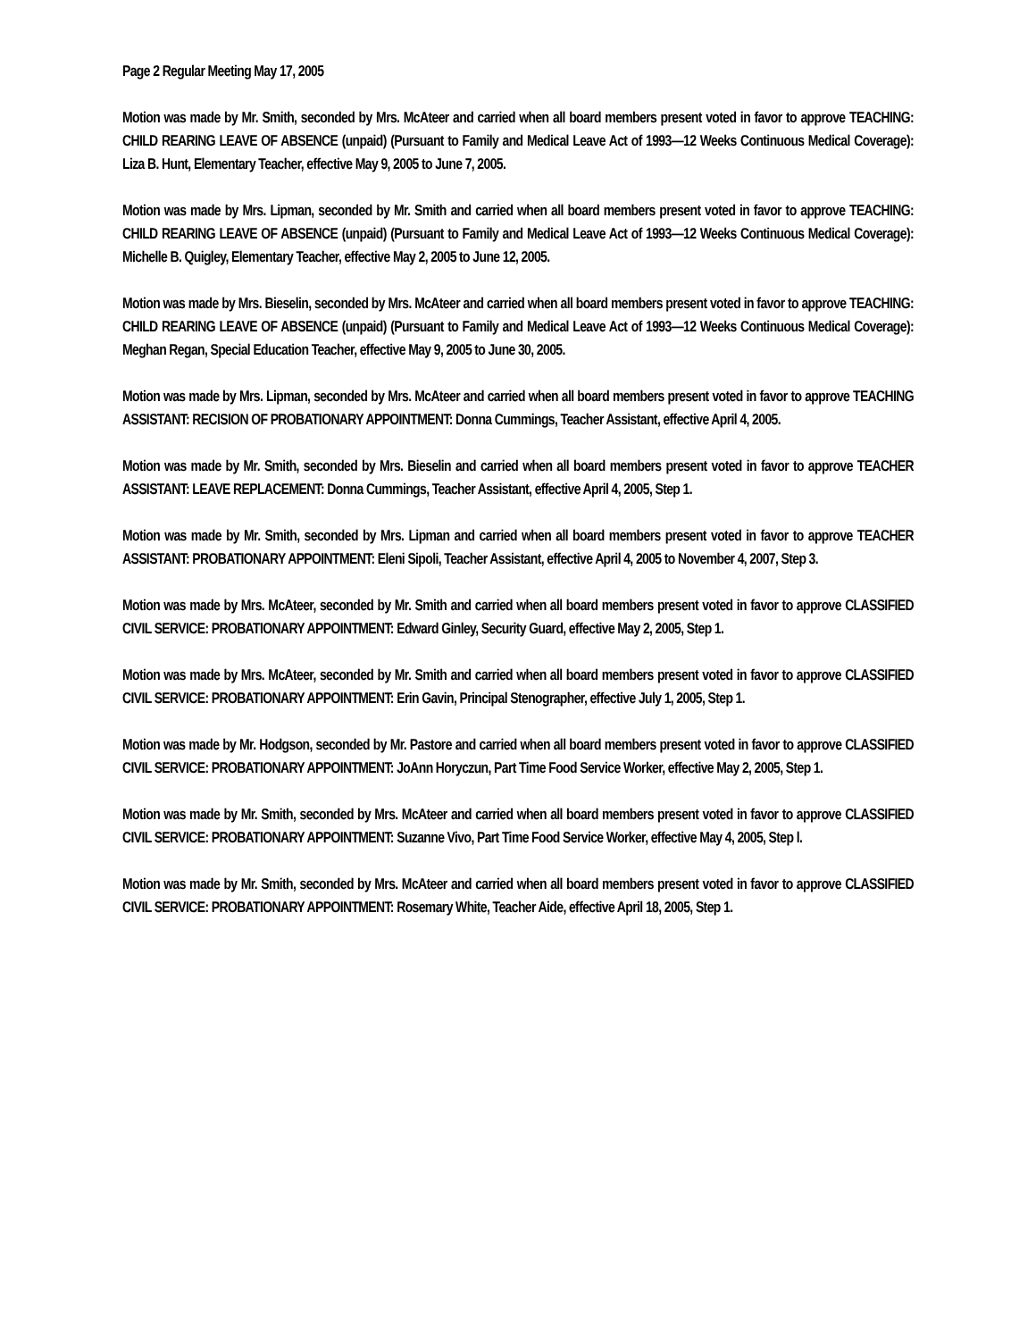Page 2 Regular Meeting May 17, 2005
Motion was made by Mr. Smith, seconded by Mrs. McAteer and carried when all board members present voted in favor to approve TEACHING: CHILD REARING LEAVE OF ABSENCE (unpaid) (Pursuant to Family and Medical Leave Act of 1993—12 Weeks Continuous Medical Coverage): Liza B. Hunt, Elementary Teacher, effective May 9, 2005 to June 7, 2005.
Motion was made by Mrs. Lipman, seconded by Mr. Smith and carried when all board members present voted in favor to approve TEACHING: CHILD REARING LEAVE OF ABSENCE (unpaid) (Pursuant to Family and Medical Leave Act of 1993—12 Weeks Continuous Medical Coverage): Michelle B. Quigley, Elementary Teacher, effective May 2, 2005 to June 12, 2005.
Motion was made by Mrs. Bieselin, seconded by Mrs. McAteer and carried when all board members present voted in favor to approve TEACHING: CHILD REARING LEAVE OF ABSENCE (unpaid) (Pursuant to Family and Medical Leave Act of 1993—12 Weeks Continuous Medical Coverage): Meghan Regan, Special Education Teacher, effective May 9, 2005 to June 30, 2005.
Motion was made by Mrs. Lipman, seconded by Mrs. McAteer and carried when all board members present voted in favor to approve TEACHING ASSISTANT: RECISION OF PROBATIONARY APPOINTMENT: Donna Cummings, Teacher Assistant, effective April 4, 2005.
Motion was made by Mr. Smith, seconded by Mrs. Bieselin and carried when all board members present voted in favor to approve TEACHER ASSISTANT: LEAVE REPLACEMENT: Donna Cummings, Teacher Assistant, effective April 4, 2005, Step 1.
Motion was made by Mr. Smith, seconded by Mrs. Lipman and carried when all board members present voted in favor to approve TEACHER ASSISTANT: PROBATIONARY APPOINTMENT: Eleni Sipoli, Teacher Assistant, effective April 4, 2005 to November 4, 2007, Step 3.
Motion was made by Mrs. McAteer, seconded by Mr. Smith and carried when all board members present voted in favor to approve CLASSIFIED CIVIL SERVICE: PROBATIONARY APPOINTMENT: Edward Ginley, Security Guard, effective May 2, 2005, Step 1.
Motion was made by Mrs. McAteer, seconded by Mr. Smith and carried when all board members present voted in favor to approve CLASSIFIED CIVIL SERVICE: PROBATIONARY APPOINTMENT: Erin Gavin, Principal Stenographer, effective July 1, 2005, Step 1.
Motion was made by Mr. Hodgson, seconded by Mr. Pastore and carried when all board members present voted in favor to approve CLASSIFIED CIVIL SERVICE: PROBATIONARY APPOINTMENT: JoAnn Horyczun, Part Time Food Service Worker, effective May 2, 2005, Step 1.
Motion was made by Mr. Smith, seconded by Mrs. McAteer and carried when all board members present voted in favor to approve CLASSIFIED CIVIL SERVICE: PROBATIONARY APPOINTMENT: Suzanne Vivo, Part Time Food Service Worker, effective May 4, 2005, Step l.
Motion was made by Mr. Smith, seconded by Mrs. McAteer and carried when all board members present voted in favor to approve CLASSIFIED CIVIL SERVICE: PROBATIONARY APPOINTMENT: Rosemary White, Teacher Aide, effective April 18, 2005, Step 1.